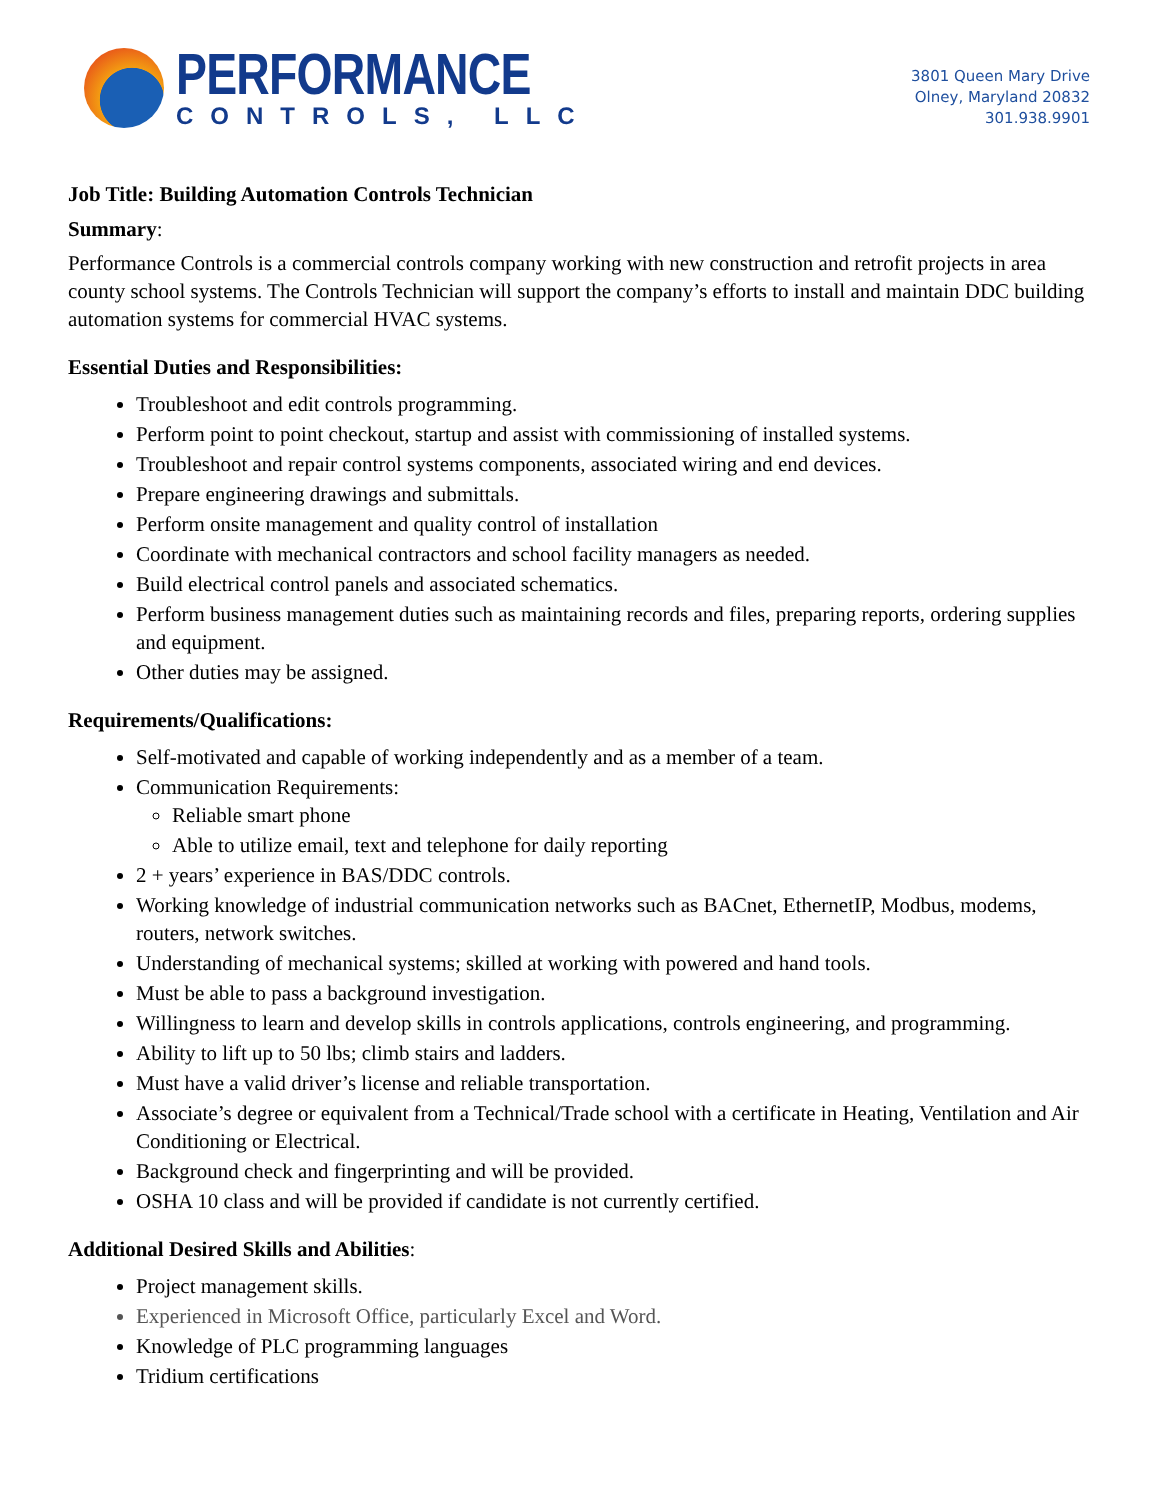PERFORMANCE
CONTROLS, LLC
3801 Queen Mary Drive
Olney, Maryland 20832
301.938.9901
Job Title: Building Automation Controls Technician
Summary:
Performance Controls is a commercial controls company working with new construction and retrofit projects in area county school systems. The Controls Technician will support the company’s efforts to install and maintain DDC building automation systems for commercial HVAC systems.
Essential Duties and Responsibilities:
Troubleshoot and edit controls programming.
Perform point to point checkout, startup and assist with commissioning of installed systems.
Troubleshoot and repair control systems components, associated wiring and end devices.
Prepare engineering drawings and submittals.
Perform onsite management and quality control of installation
Coordinate with mechanical contractors and school facility managers as needed.
Build electrical control panels and associated schematics.
Perform business management duties such as maintaining records and files, preparing reports, ordering supplies and equipment.
Other duties may be assigned.
Requirements/Qualifications:
Self-motivated and capable of working independently and as a member of a team.
Communication Requirements:
Reliable smart phone
Able to utilize email, text and telephone for daily reporting
2 + years’ experience in BAS/DDC controls.
Working knowledge of industrial communication networks such as BACnet, EthernetIP, Modbus, modems, routers, network switches.
Understanding of mechanical systems; skilled at working with powered and hand tools.
Must be able to pass a background investigation.
Willingness to learn and develop skills in controls applications, controls engineering, and programming.
Ability to lift up to 50 lbs; climb stairs and ladders.
Must have a valid driver’s license and reliable transportation.
Associate’s degree or equivalent from a Technical/Trade school with a certificate in Heating, Ventilation and Air Conditioning or Electrical.
Background check and fingerprinting and will be provided.
OSHA 10 class and will be provided if candidate is not currently certified.
Additional Desired Skills and Abilities:
Project management skills.
Experienced in Microsoft Office, particularly Excel and Word.
Knowledge of PLC programming languages
Tridium certifications